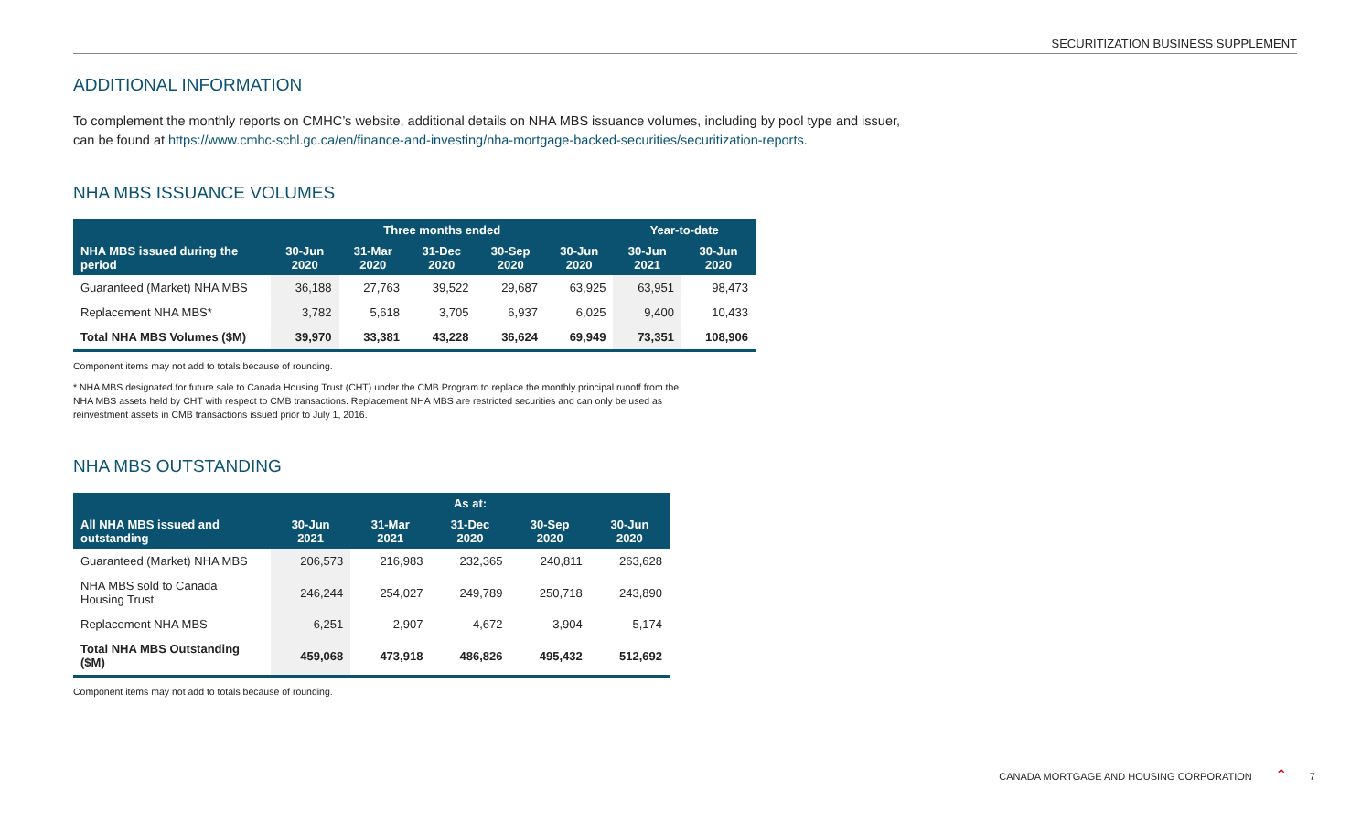SECURITIZATION BUSINESS SUPPLEMENT
ADDITIONAL INFORMATION
To complement the monthly reports on CMHC’s website, additional details on NHA MBS issuance volumes, including by pool type and issuer,
can be found at https://www.cmhc-schl.gc.ca/en/finance-and-investing/nha-mortgage-backed-securities/securitization-reports.
NHA MBS ISSUANCE VOLUMES
| | Three months ended | | | | | Year-to-date | |
| --- | --- | --- | --- | --- | --- | --- | --- |
| NHA MBS issued during the period | 30-Jun 2020 | 31-Mar 2020 | 31-Dec 2020 | 30-Sep 2020 | 30-Jun 2020 | 30-Jun 2021 | 30-Jun 2020 |
| Guaranteed (Market) NHA MBS | 36,188 | 27,763 | 39,522 | 29,687 | 63,925 | 63,951 | 98,473 |
| Replacement NHA MBS* | 3,782 | 5,618 | 3,705 | 6,937 | 6,025 | 9,400 | 10,433 |
| Total NHA MBS Volumes ($M) | 39,970 | 33,381 | 43,228 | 36,624 | 69,949 | 73,351 | 108,906 |
Component items may not add to totals because of rounding.
* NHA MBS designated for future sale to Canada Housing Trust (CHT) under the CMB Program to replace the monthly principal runoff from the NHA MBS assets held by CHT with respect to CMB transactions. Replacement NHA MBS are restricted securities and can only be used as reinvestment assets in CMB transactions issued prior to July 1, 2016.
NHA MBS OUTSTANDING
| | As at: | | | | |
| --- | --- | --- | --- | --- | --- |
| All NHA MBS issued and outstanding | 30-Jun 2021 | 31-Mar 2021 | 31-Dec 2020 | 30-Sep 2020 | 30-Jun 2020 |
| Guaranteed (Market) NHA MBS | 206,573 | 216,983 | 232,365 | 240,811 | 263,628 |
| NHA MBS sold to Canada Housing Trust | 246,244 | 254,027 | 249,789 | 250,718 | 243,890 |
| Replacement NHA MBS | 6,251 | 2,907 | 4,672 | 3,904 | 5,174 |
| Total NHA MBS Outstanding ($M) | 459,068 | 473,918 | 486,826 | 495,432 | 512,692 |
Component items may not add to totals because of rounding.
CANADA MORTGAGE AND HOUSING CORPORATION ⌃ 7